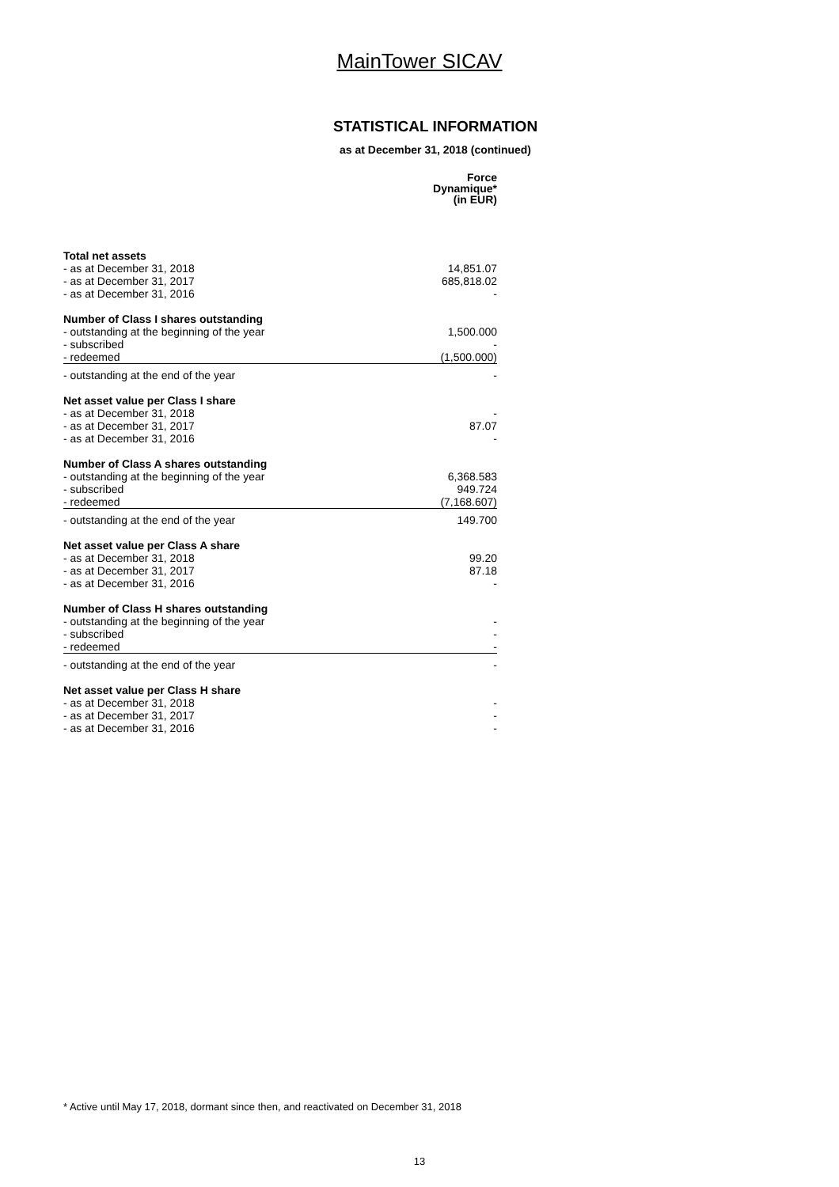MainTower SICAV
STATISTICAL INFORMATION
as at December 31, 2018 (continued)
| | Force Dynamique* (in EUR) |
| Total net assets | |
| - as at December 31, 2018 | 14,851.07 |
| - as at December 31, 2017 | 685,818.02 |
| - as at December 31, 2016 | - |
| Number of Class I shares outstanding | |
| - outstanding at the beginning of the year | 1,500.000 |
| - subscribed | - |
| - redeemed | (1,500.000) |
| - outstanding at the end of the year | - |
| Net asset value per Class I share | |
| - as at December 31, 2018 | - |
| - as at December 31, 2017 | 87.07 |
| - as at December 31, 2016 | - |
| Number of Class A shares outstanding | |
| - outstanding at the beginning of the year | 6,368.583 |
| - subscribed | 949.724 |
| - redeemed | (7,168.607) |
| - outstanding at the end of the year | 149.700 |
| Net asset value per Class A share | |
| - as at December 31, 2018 | 99.20 |
| - as at December 31, 2017 | 87.18 |
| - as at December 31, 2016 | - |
| Number of Class H shares outstanding | |
| - outstanding at the beginning of the year | - |
| - subscribed | - |
| - redeemed | - |
| - outstanding at the end of the year | - |
| Net asset value per Class H share | |
| - as at December 31, 2018 | - |
| - as at December 31, 2017 | - |
| - as at December 31, 2016 | - |
* Active until May 17, 2018, dormant since then, and reactivated on December 31, 2018
13